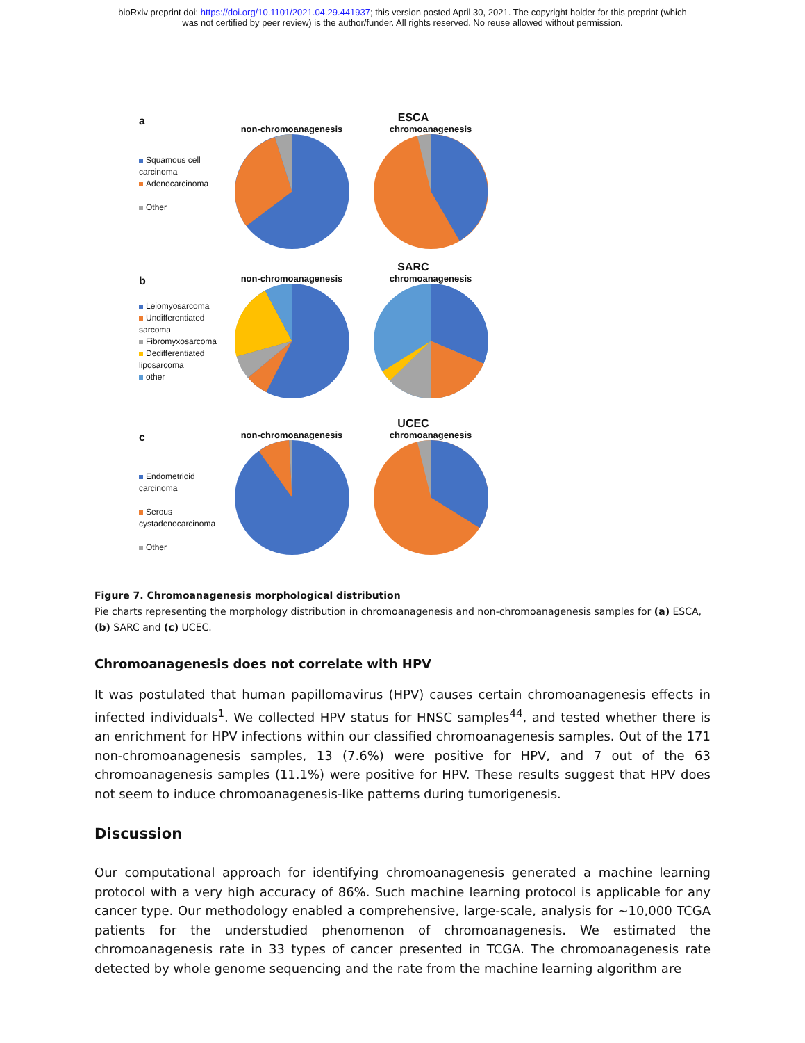bioRxiv preprint doi: https://doi.org/10.1101/2021.04.29.441937; this version posted April 30, 2021. The copyright holder for this preprint (which
was not certified by peer review) is the author/funder. All rights reserved. No reuse allowed without permission.
a
Squamous cell carcinoma
Adenocarcinoma
Other
ESCA
non-chromoanagenesis
chromoanagenesis
b
Leiomyosarcoma
Undifferentiated sarcoma
Fibromyxosarcoma
Dedifferentiated liposarcoma
other
SARC
non-chromoanagenesis
chromoanagenesis
c
Endometrioid carcinoma
Serous cystadenocarcinoma
Other
UCEC
non-chromoanagenesis
chromoanagenesis
Figure 7. Chromoanagenesis morphological distribution
Pie charts representing the morphology distribution in chromoanagenesis and non-chromoanagenesis samples for (a) ESCA, (b) SARC and (c) UCEC.
Chromoanagenesis does not correlate with HPV
It was postulated that human papillomavirus (HPV) causes certain chromoanagenesis effects in infected individuals<sup>1</sup>. We collected HPV status for HNSC samples<sup>44</sup>, and tested whether there is an enrichment for HPV infections within our classified chromoanagenesis samples. Out of the 171 non-chromoanagenesis samples, 13 (7.6%) were positive for HPV, and 7 out of the 63 chromoanagenesis samples (11.1%) were positive for HPV. These results suggest that HPV does not seem to induce chromoanagenesis-like patterns during tumorigenesis.
Discussion
Our computational approach for identifying chromoanagenesis generated a machine learning protocol with a very high accuracy of 86%. Such machine learning protocol is applicable for any cancer type. Our methodology enabled a comprehensive, large-scale, analysis for ~10,000 TCGA patients for the understudied phenomenon of chromoanagenesis. We estimated the chromoanagenesis rate in 33 types of cancer presented in TCGA. The chromoanagenesis rate detected by whole genome sequencing and the rate from the machine learning algorithm are